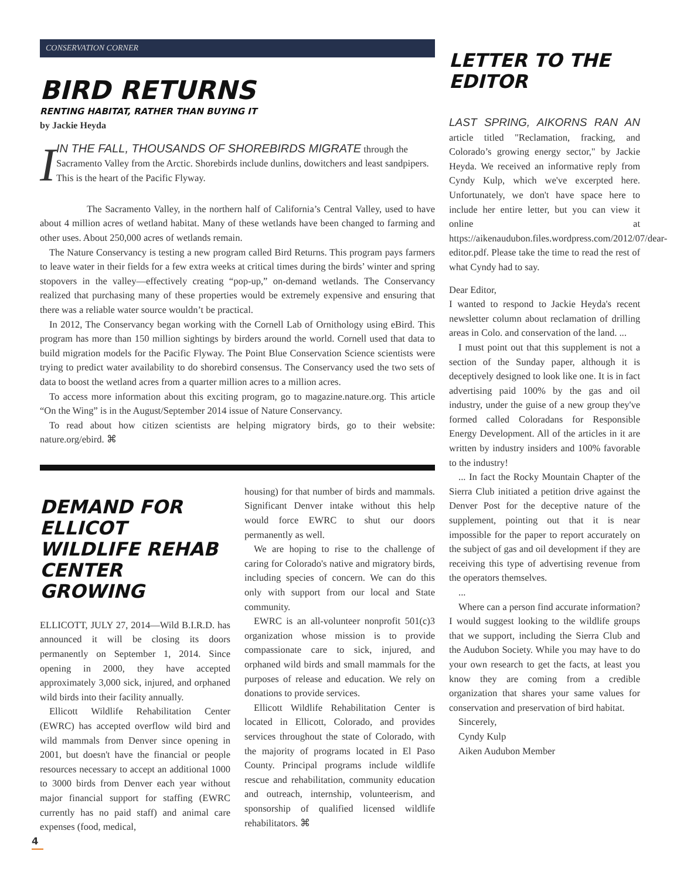CONSERVATION CORNER
BIRD RETURNS
RENTING HABITAT, RATHER THAN BUYING IT
by Jackie Heyda
I
IN THE FALL, THOUSANDS OF SHOREBIRDS MIGRATE through the Sacramento Valley from the Arctic. Shorebirds include dunlins, dowitchers and least sandpipers. This is the heart of the Pacific Flyway.
The Sacramento Valley, in the northern half of California’s Central Valley, used to have about 4 million acres of wetland habitat. Many of these wetlands have been changed to farming and other uses. About 250,000 acres of wetlands remain.
The Nature Conservancy is testing a new program called Bird Returns. This program pays farmers to leave water in their fields for a few extra weeks at critical times during the birds’ winter and spring stopovers in the valley—effectively creating “pop-up,” on-demand wetlands. The Conservancy realized that purchasing many of these properties would be extremely expensive and ensuring that there was a reliable water source wouldn’t be practical.
In 2012, The Conservancy began working with the Cornell Lab of Ornithology using eBird. This program has more than 150 million sightings by birders around the world. Cornell used that data to build migration models for the Pacific Flyway. The Point Blue Conservation Science scientists were trying to predict water availability to do shorebird consensus. The Conservancy used the two sets of data to boost the wetland acres from a quarter million acres to a million acres.
To access more information about this exciting program, go to magazine.nature.org. This article “On the Wing” is in the August/September 2014 issue of Nature Conservancy.
To read about how citizen scientists are helping migratory birds, go to their website: nature.org/ebird. ⌘
DEMAND FOR ELLICOT WILDLIFE REHAB CENTER GROWING
ELLICOTT, JULY 27, 2014—Wild B.I.R.D. has announced it will be closing its doors permanently on September 1, 2014. Since opening in 2000, they have accepted approximately 3,000 sick, injured, and orphaned wild birds into their facility annually.
Ellicott Wildlife Rehabilitation Center (EWRC) has accepted overflow wild bird and wild mammals from Denver since opening in 2001, but doesn't have the financial or people resources necessary to accept an additional 1000 to 3000 birds from Denver each year without major financial support for staffing (EWRC currently has no paid staff) and animal care expenses (food, medical,
housing) for that number of birds and mammals. Significant Denver intake without this help would force EWRC to shut our doors permanently as well.
We are hoping to rise to the challenge of caring for Colorado's native and migratory birds, including species of concern. We can do this only with support from our local and State community.
EWRC is an all-volunteer nonprofit 501(c)3 organization whose mission is to provide compassionate care to sick, injured, and orphaned wild birds and small mammals for the purposes of release and education. We rely on donations to provide services.
Ellicott Wildlife Rehabilitation Center is located in Ellicott, Colorado, and provides services throughout the state of Colorado, with the majority of programs located in El Paso County. Principal programs include wildlife rescue and rehabilitation, community education and outreach, internship, volunteerism, and sponsorship of qualified licensed wildlife rehabilitators. ⌘
LETTER TO THE EDITOR
LAST SPRING, AIKORNS RAN AN article titled "Reclamation, fracking, and Colorado’s growing energy sector," by Jackie Heyda. We received an informative reply from Cyndy Kulp, which we've excerpted here. Unfortunately, we don't have space here to include her entire letter, but you can view it online at https://aikenaudubon.files.wordpress.com/2012/07/dear-editor.pdf. Please take the time to read the rest of what Cyndy had to say.
Dear Editor,
I wanted to respond to Jackie Heyda's recent newsletter column about reclamation of drilling areas in Colo. and conservation of the land. ...
I must point out that this supplement is not a section of the Sunday paper, although it is deceptively designed to look like one. It is in fact advertising paid 100% by the gas and oil industry, under the guise of a new group they've formed called Coloradans for Responsible Energy Development. All of the articles in it are written by industry insiders and 100% favorable to the industry!
... In fact the Rocky Mountain Chapter of the Sierra Club initiated a petition drive against the Denver Post for the deceptive nature of the supplement, pointing out that it is near impossible for the paper to report accurately on the subject of gas and oil development if they are receiving this type of advertising revenue from the operators themselves.
...
Where can a person find accurate information? I would suggest looking to the wildlife groups that we support, including the Sierra Club and the Audubon Society. While you may have to do your own research to get the facts, at least you know they are coming from a credible organization that shares your same values for conservation and preservation of bird habitat.
Sincerely,
Cyndy Kulp
Aiken Audubon Member
4